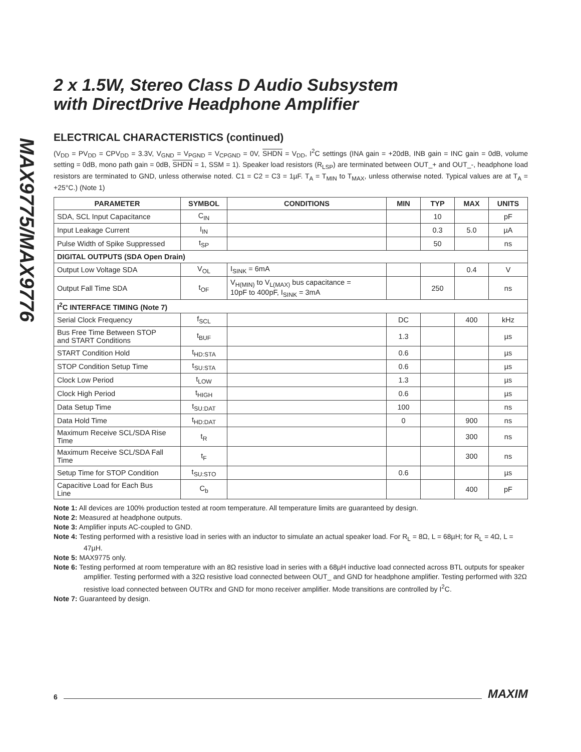MAX9775/MAX9776
2 x 1.5W, Stereo Class D Audio Subsystem
with DirectDrive Headphone Amplifier
ELECTRICAL CHARACTERISTICS (continued)
(V<sub>DD</sub> = PV<sub>DD</sub> = CPV<sub>DD</sub> = 3.3V, V<sub>GND</sub> = V<sub>PGND</sub> = V<sub>CPGND</sub> = 0V, SHDN = V<sub>DD</sub>, I<sup>2</sup>C settings (INA gain = +20dB, INB gain = INC gain = 0dB, volume setting = 0dB, mono path gain = 0dB, SHDN = 1, SSM = 1). Speaker load resistors (R<sub>LSP</sub>) are terminated between OUT_+ and OUT_-, headphone load resistors are terminated to GND, unless otherwise noted. C1 = C2 = C3 = 1µF. T<sub>A</sub> = T<sub>MIN</sub> to T<sub>MAX</sub>, unless otherwise noted. Typical values are at T<sub>A</sub> = +25°C.) (Note 1)
| PARAMETER | SYMBOL | CONDITIONS | MIN | TYP | MAX | UNITS |
| --- | --- | --- | --- | --- | --- | --- |
| SDA, SCL Input Capacitance | C<sub>IN</sub> | | | 10 | | pF |
| Input Leakage Current | I<sub>IN</sub> | | | 0.3 | 5.0 | µA |
| Pulse Width of Spike Suppressed | t<sub>SP</sub> | | | 50 | | ns |
| DIGITAL OUTPUTS (SDA Open Drain) | | | | | | |
| Output Low Voltage SDA | V<sub>OL</sub> | I<sub>SINK</sub> = 6mA | | | 0.4 | V |
| Output Fall Time SDA | t<sub>OF</sub> | V<sub>H(MIN)</sub> to V<sub>L(MAX)</sub> bus capacitance = 10pF to 400pF, I<sub>SINK</sub> = 3mA | | 250 | | ns |
| I<sup>2</sup>C INTERFACE TIMING (Note 7) | | | | | | |
| Serial Clock Frequency | f<sub>SCL</sub> | | DC | | 400 | kHz |
| Bus Free Time Between STOP and START Conditions | t<sub>BUF</sub> | | 1.3 | | | µs |
| START Condition Hold | t<sub>HD:STA</sub> | | 0.6 | | | µs |
| STOP Condition Setup Time | t<sub>SU:STA</sub> | | 0.6 | | | µs |
| Clock Low Period | t<sub>LOW</sub> | | 1.3 | | | µs |
| Clock High Period | t<sub>HIGH</sub> | | 0.6 | | | µs |
| Data Setup Time | t<sub>SU:DAT</sub> | | 100 | | | ns |
| Data Hold Time | t<sub>HD:DAT</sub> | | 0 | | 900 | ns |
| Maximum Receive SCL/SDA Rise Time | t<sub>R</sub> | | | | 300 | ns |
| Maximum Receive SCL/SDA Fall Time | t<sub>F</sub> | | | | 300 | ns |
| Setup Time for STOP Condition | t<sub>SU:STO</sub> | | 0.6 | | | µs |
| Capacitive Load for Each Bus Line | C<sub>b</sub> | | | | 400 | pF |
Note 1: All devices are 100% production tested at room temperature. All temperature limits are guaranteed by design.
Note 2: Measured at headphone outputs.
Note 3: Amplifier inputs AC-coupled to GND.
Note 4: Testing performed with a resistive load in series with an inductor to simulate an actual speaker load. For R<sub>L</sub> = 8Ω, L = 68µH; for R<sub>L</sub> = 4Ω, L = 47µH.
Note 5: MAX9775 only.
Note 6: Testing performed at room temperature with an 8Ω resistive load in series with a 68µH inductive load connected across BTL outputs for speaker amplifier. Testing performed with a 32Ω resistive load connected between OUT_ and GND for headphone amplifier. Testing performed with 32Ω resistive load connected between OUTRx and GND for mono receiver amplifier. Mode transitions are controlled by I<sup>2</sup>C.
Note 7: Guaranteed by design.
6 MAXIM